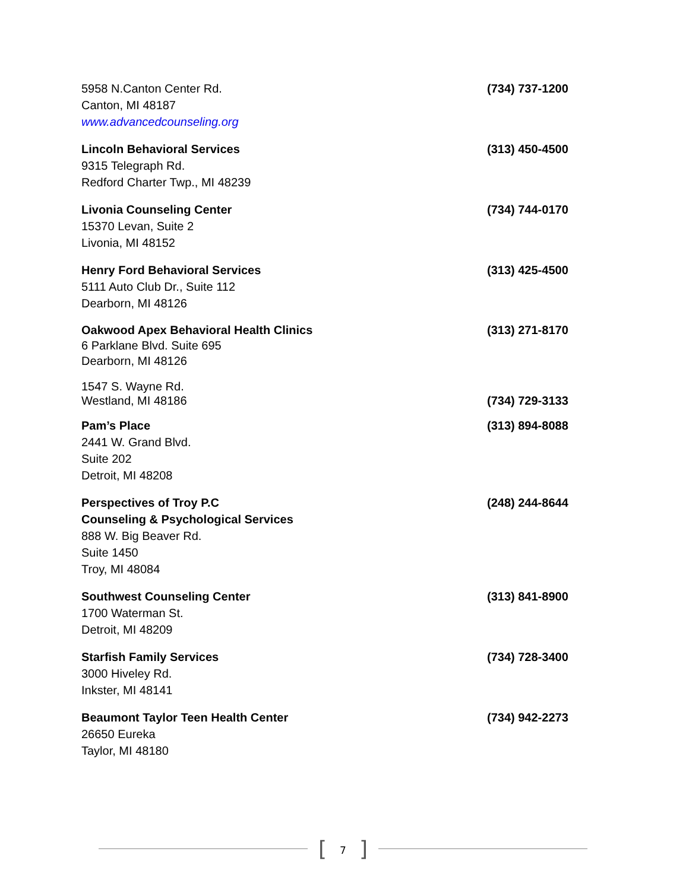5958 N.Canton Center Rd.
Canton, MI 48187
www.advancedcounseling.org
(734) 737-1200
Lincoln Behavioral Services
9315 Telegraph Rd.
Redford Charter Twp., MI 48239
(313) 450-4500
Livonia Counseling Center
15370 Levan, Suite 2
Livonia, MI 48152
(734) 744-0170
Henry Ford Behavioral Services
5111 Auto Club Dr., Suite 112
Dearborn, MI 48126
(313) 425-4500
Oakwood Apex Behavioral Health Clinics
6 Parklane Blvd. Suite 695
Dearborn, MI 48126
(313) 271-8170
1547 S. Wayne Rd.
Westland, MI 48186
(734) 729-3133
Pam’s Place
2441 W. Grand Blvd.
Suite 202
Detroit, MI 48208
(313) 894-8088
Perspectives of Troy P.C
Counseling & Psychological Services
888 W. Big Beaver Rd.
Suite 1450
Troy, MI 48084
(248) 244-8644
Southwest Counseling Center
1700 Waterman St.
Detroit, MI 48209
(313) 841-8900
Starfish Family Services
3000 Hiveley Rd.
Inkster, MI 48141
(734) 728-3400
Beaumont Taylor Teen Health Center
26650 Eureka
Taylor, MI 48180
(734) 942-2273
[7]